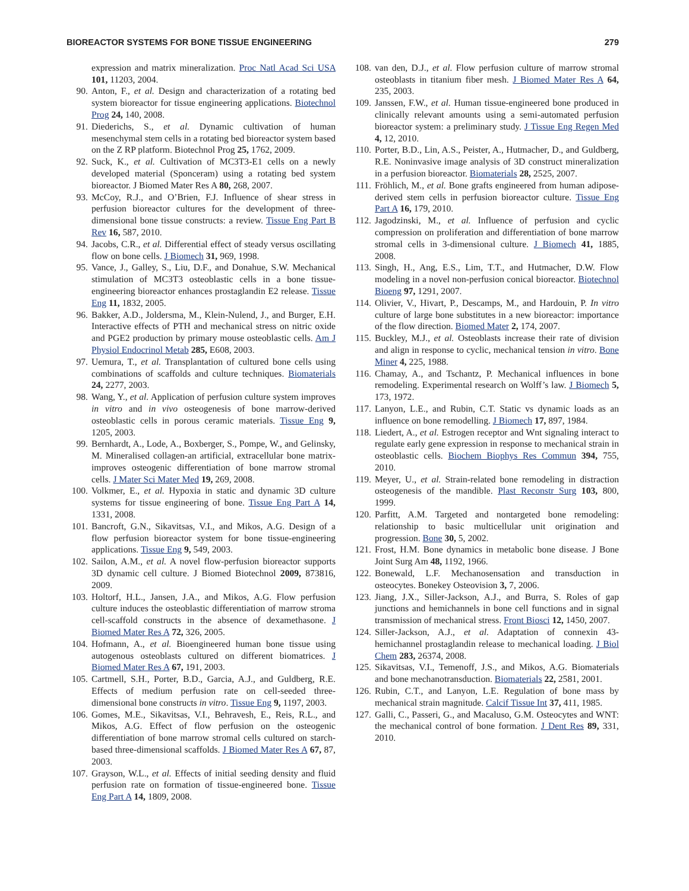BIOREACTOR SYSTEMS FOR BONE TISSUE ENGINEERING 279
expression and matrix mineralization. Proc Natl Acad Sci USA 101, 11203, 2004.
90. Anton, F., et al. Design and characterization of a rotating bed system bioreactor for tissue engineering applications. Biotechnol Prog 24, 140, 2008.
91. Diederichs, S., et al. Dynamic cultivation of human mesenchymal stem cells in a rotating bed bioreactor system based on the Z RP platform. Biotechnol Prog 25, 1762, 2009.
92. Suck, K., et al. Cultivation of MC3T3-E1 cells on a newly developed material (Sponceram) using a rotating bed system bioreactor. J Biomed Mater Res A 80, 268, 2007.
93. McCoy, R.J., and O’Brien, F.J. Influence of shear stress in perfusion bioreactor cultures for the development of three-dimensional bone tissue constructs: a review. Tissue Eng Part B Rev 16, 587, 2010.
94. Jacobs, C.R., et al. Differential effect of steady versus oscillating flow on bone cells. J Biomech 31, 969, 1998.
95. Vance, J., Galley, S., Liu, D.F., and Donahue, S.W. Mechanical stimulation of MC3T3 osteoblastic cells in a bone tissue-engineering bioreactor enhances prostaglandin E2 release. Tissue Eng 11, 1832, 2005.
96. Bakker, A.D., Joldersma, M., Klein-Nulend, J., and Burger, E.H. Interactive effects of PTH and mechanical stress on nitric oxide and PGE2 production by primary mouse osteoblastic cells. Am J Physiol Endocrinol Metab 285, E608, 2003.
97. Uemura, T., et al. Transplantation of cultured bone cells using combinations of scaffolds and culture techniques. Biomaterials 24, 2277, 2003.
98. Wang, Y., et al. Application of perfusion culture system improves in vitro and in vivo osteogenesis of bone marrow-derived osteoblastic cells in porous ceramic materials. Tissue Eng 9, 1205, 2003.
99. Bernhardt, A., Lode, A., Boxberger, S., Pompe, W., and Gelinsky, M. Mineralised collagen-an artificial, extracellular bone matrix-improves osteogenic differentiation of bone marrow stromal cells. J Mater Sci Mater Med 19, 269, 2008.
100. Volkmer, E., et al. Hypoxia in static and dynamic 3D culture systems for tissue engineering of bone. Tissue Eng Part A 14, 1331, 2008.
101. Bancroft, G.N., Sikavitsas, V.I., and Mikos, A.G. Design of a flow perfusion bioreactor system for bone tissue-engineering applications. Tissue Eng 9, 549, 2003.
102. Sailon, A.M., et al. A novel flow-perfusion bioreactor supports 3D dynamic cell culture. J Biomed Biotechnol 2009, 873816, 2009.
103. Holtorf, H.L., Jansen, J.A., and Mikos, A.G. Flow perfusion culture induces the osteoblastic differentiation of marrow stroma cell-scaffold constructs in the absence of dexamethasone. J Biomed Mater Res A 72, 326, 2005.
104. Hofmann, A., et al. Bioengineered human bone tissue using autogenous osteoblasts cultured on different biomatrices. J Biomed Mater Res A 67, 191, 2003.
105. Cartmell, S.H., Porter, B.D., Garcia, A.J., and Guldberg, R.E. Effects of medium perfusion rate on cell-seeded three-dimensional bone constructs in vitro. Tissue Eng 9, 1197, 2003.
106. Gomes, M.E., Sikavitsas, V.I., Behravesh, E., Reis, R.L., and Mikos, A.G. Effect of flow perfusion on the osteogenic differentiation of bone marrow stromal cells cultured on starch-based three-dimensional scaffolds. J Biomed Mater Res A 67, 87, 2003.
107. Grayson, W.L., et al. Effects of initial seeding density and fluid perfusion rate on formation of tissue-engineered bone. Tissue Eng Part A 14, 1809, 2008.
108. van den, D.J., et al. Flow perfusion culture of marrow stromal osteoblasts in titanium fiber mesh. J Biomed Mater Res A 64, 235, 2003.
109. Janssen, F.W., et al. Human tissue-engineered bone produced in clinically relevant amounts using a semi-automated perfusion bioreactor system: a preliminary study. J Tissue Eng Regen Med 4, 12, 2010.
110. Porter, B.D., Lin, A.S., Peister, A., Hutmacher, D., and Guldberg, R.E. Noninvasive image analysis of 3D construct mineralization in a perfusion bioreactor. Biomaterials 28, 2525, 2007.
111. Fröhlich, M., et al. Bone grafts engineered from human adipose-derived stem cells in perfusion bioreactor culture. Tissue Eng Part A 16, 179, 2010.
112. Jagodzinski, M., et al. Influence of perfusion and cyclic compression on proliferation and differentiation of bone marrow stromal cells in 3-dimensional culture. J Biomech 41, 1885, 2008.
113. Singh, H., Ang, E.S., Lim, T.T., and Hutmacher, D.W. Flow modeling in a novel non-perfusion conical bioreactor. Biotechnol Bioeng 97, 1291, 2007.
114. Olivier, V., Hivart, P., Descamps, M., and Hardouin, P. In vitro culture of large bone substitutes in a new bioreactor: importance of the flow direction. Biomed Mater 2, 174, 2007.
115. Buckley, M.J., et al. Osteoblasts increase their rate of division and align in response to cyclic, mechanical tension in vitro. Bone Miner 4, 225, 1988.
116. Chamay, A., and Tschantz, P. Mechanical influences in bone remodeling. Experimental research on Wolff’s law. J Biomech 5, 173, 1972.
117. Lanyon, L.E., and Rubin, C.T. Static vs dynamic loads as an influence on bone remodelling. J Biomech 17, 897, 1984.
118. Liedert, A., et al. Estrogen receptor and Wnt signaling interact to regulate early gene expression in response to mechanical strain in osteoblastic cells. Biochem Biophys Res Commun 394, 755, 2010.
119. Meyer, U., et al. Strain-related bone remodeling in distraction osteogenesis of the mandible. Plast Reconstr Surg 103, 800, 1999.
120. Parfitt, A.M. Targeted and nontargeted bone remodeling: relationship to basic multicellular unit origination and progression. Bone 30, 5, 2002.
121. Frost, H.M. Bone dynamics in metabolic bone disease. J Bone Joint Surg Am 48, 1192, 1966.
122. Bonewald, L.F. Mechanosensation and transduction in osteocytes. Bonekey Osteovision 3, 7, 2006.
123. Jiang, J.X., Siller-Jackson, A.J., and Burra, S. Roles of gap junctions and hemichannels in bone cell functions and in signal transmission of mechanical stress. Front Biosci 12, 1450, 2007.
124. Siller-Jackson, A.J., et al. Adaptation of connexin 43-hemichannel prostaglandin release to mechanical loading. J Biol Chem 283, 26374, 2008.
125. Sikavitsas, V.I., Temenoff, J.S., and Mikos, A.G. Biomaterials and bone mechanotransduction. Biomaterials 22, 2581, 2001.
126. Rubin, C.T., and Lanyon, L.E. Regulation of bone mass by mechanical strain magnitude. Calcif Tissue Int 37, 411, 1985.
127. Galli, C., Passeri, G., and Macaluso, G.M. Osteocytes and WNT: the mechanical control of bone formation. J Dent Res 89, 331, 2010.